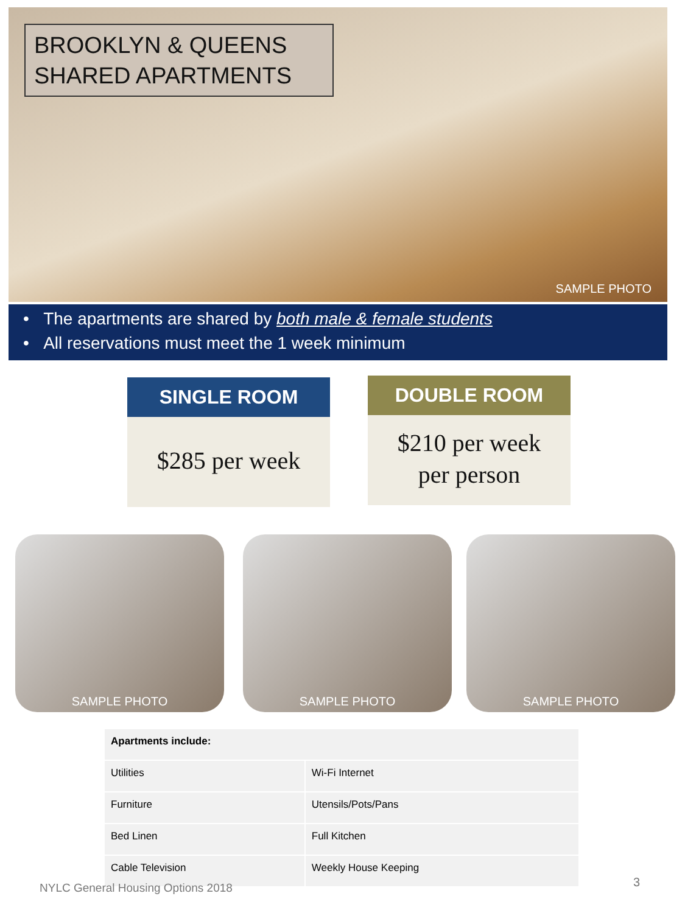BROOKLYN & QUEENS
SHARED APARTMENTS
SAMPLE PHOTO
• The apartments are shared by both male & female students
• All reservations must meet the 1 week minimum
SINGLE ROOM
$285 per week
DOUBLE ROOM
$210 per week
per person
SAMPLE PHOTO SAMPLE PHOTO SAMPLE PHOTO
| Apartments include: | |
| --- | --- |
| Utilities | Wi-Fi Internet |
| Furniture | Utensils/Pots/Pans |
| Bed Linen | Full Kitchen |
| Cable Television | Weekly House Keeping |
NYLC General Housing Options 2018
3